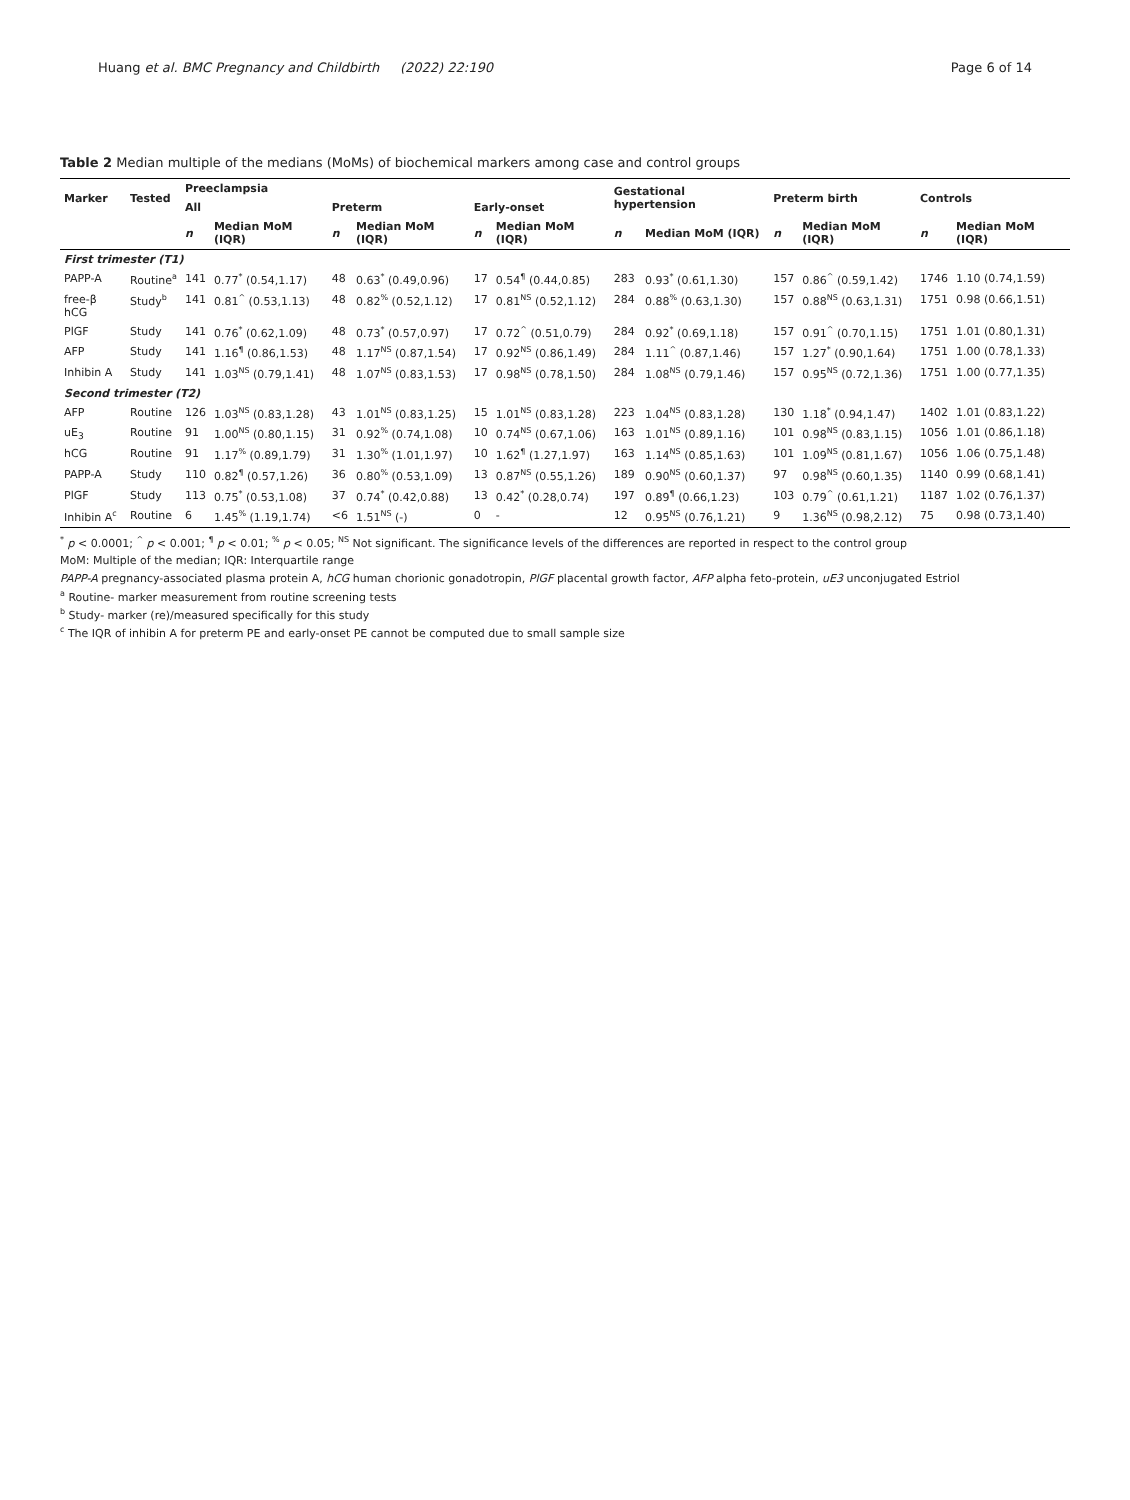Huang et al. BMC Pregnancy and Childbirth (2022) 22:190 Page 6 of 14
Table 2 Median multiple of the medians (MoMs) of biochemical markers among case and control groups
| Marker | Tested | Preeclampsia | | | | | | Gestational hypertension | | Preterm birth | | Controls | |
| --- | --- | --- | --- | --- | --- | --- | --- | --- | --- | --- | --- | --- | --- |
| | | All | | Preterm | | Early-onset | | | | | | | |
| | | n | Median MoM (IQR) | n | Median MoM (IQR) | n | Median MoM (IQR) | n | Median MoM (IQR) | n | Median MoM (IQR) | n | Median MoM (IQR) |
| First trimester (T1) | | | | | | | | | | | | | |
| PAPP-A | Routine<sup>a</sup> | 141 | 0.77<sup>*</sup> (0.54,1.17) | 48 | 0.63<sup>*</sup> (0.49,0.96) | 17 | 0.54<sup>¶</sup> (0.44,0.85) | 283 | 0.93<sup>*</sup> (0.61,1.30) | 157 | 0.86<sup>^</sup> (0.59,1.42) | 1746 | 1.10 (0.74,1.59) |
| free-β hCG | Study<sup>b</sup> | 141 | 0.81<sup>^</sup> (0.53,1.13) | 48 | 0.82<sup>%</sup> (0.52,1.12) | 17 | 0.81<sup>NS</sup> (0.52,1.12) | 284 | 0.88<sup>%</sup> (0.63,1.30) | 157 | 0.88<sup>NS</sup> (0.63,1.31) | 1751 | 0.98 (0.66,1.51) |
| PlGF | Study | 141 | 0.76<sup>*</sup> (0.62,1.09) | 48 | 0.73<sup>*</sup> (0.57,0.97) | 17 | 0.72<sup>^</sup> (0.51,0.79) | 284 | 0.92<sup>*</sup> (0.69,1.18) | 157 | 0.91<sup>^</sup> (0.70,1.15) | 1751 | 1.01 (0.80,1.31) |
| AFP | Study | 141 | 1.16<sup>¶</sup> (0.86,1.53) | 48 | 1.17<sup>NS</sup> (0.87,1.54) | 17 | 0.92<sup>NS</sup> (0.86,1.49) | 284 | 1.11<sup>^</sup> (0.87,1.46) | 157 | 1.27<sup>*</sup> (0.90,1.64) | 1751 | 1.00 (0.78,1.33) |
| Inhibin A | Study | 141 | 1.03<sup>NS</sup> (0.79,1.41) | 48 | 1.07<sup>NS</sup> (0.83,1.53) | 17 | 0.98<sup>NS</sup> (0.78,1.50) | 284 | 1.08<sup>NS</sup> (0.79,1.46) | 157 | 0.95<sup>NS</sup> (0.72,1.36) | 1751 | 1.00 (0.77,1.35) |
| Second trimester (T2) | | | | | | | | | | | | | |
| AFP | Routine | 126 | 1.03<sup>NS</sup> (0.83,1.28) | 43 | 1.01<sup>NS</sup> (0.83,1.25) | 15 | 1.01<sup>NS</sup> (0.83,1.28) | 223 | 1.04<sup>NS</sup> (0.83,1.28) | 130 | 1.18<sup>*</sup> (0.94,1.47) | 1402 | 1.01 (0.83,1.22) |
| uE<sub>3</sub> | Routine | 91 | 1.00<sup>NS</sup> (0.80,1.15) | 31 | 0.92<sup>%</sup> (0.74,1.08) | 10 | 0.74<sup>NS</sup> (0.67,1.06) | 163 | 1.01<sup>NS</sup> (0.89,1.16) | 101 | 0.98<sup>NS</sup> (0.83,1.15) | 1056 | 1.01 (0.86,1.18) |
| hCG | Routine | 91 | 1.17<sup>%</sup> (0.89,1.79) | 31 | 1.30<sup>%</sup> (1.01,1.97) | 10 | 1.62<sup>¶</sup> (1.27,1.97) | 163 | 1.14<sup>NS</sup> (0.85,1.63) | 101 | 1.09<sup>NS</sup> (0.81,1.67) | 1056 | 1.06 (0.75,1.48) |
| PAPP-A | Study | 110 | 0.82<sup>¶</sup> (0.57,1.26) | 36 | 0.80<sup>%</sup> (0.53,1.09) | 13 | 0.87<sup>NS</sup> (0.55,1.26) | 189 | 0.90<sup>NS</sup> (0.60,1.37) | 97 | 0.98<sup>NS</sup> (0.60,1.35) | 1140 | 0.99 (0.68,1.41) |
| PlGF | Study | 113 | 0.75<sup>*</sup> (0.53,1.08) | 37 | 0.74<sup>*</sup> (0.42,0.88) | 13 | 0.42<sup>*</sup> (0.28,0.74) | 197 | 0.89<sup>¶</sup> (0.66,1.23) | 103 | 0.79<sup>^</sup> (0.61,1.21) | 1187 | 1.02 (0.76,1.37) |
| Inhibin A<sup>c</sup> | Routine | 6 | 1.45<sup>%</sup> (1.19,1.74) | <6 | 1.51<sup>NS</sup> (-) | 0 | - | 12 | 0.95<sup>NS</sup> (0.76,1.21) | 9 | 1.36<sup>NS</sup> (0.98,2.12) | 75 | 0.98 (0.73,1.40) |
<sup>*</sup> p < 0.0001; <sup>^</sup> p < 0.001; <sup>¶</sup> p < 0.01; <sup>%</sup> p < 0.05; <sup>NS</sup> Not significant. The significance levels of the differences are reported in respect to the control group
MoM: Multiple of the median; IQR: Interquartile range
PAPP-A pregnancy-associated plasma protein A, hCG human chorionic gonadotropin, PlGF placental growth factor, AFP alpha feto-protein, uE3 unconjugated Estriol
<sup>a</sup> Routine- marker measurement from routine screening tests
<sup>b</sup> Study- marker (re)/measured specifically for this study
<sup>c</sup> The IQR of inhibin A for preterm PE and early-onset PE cannot be computed due to small sample size